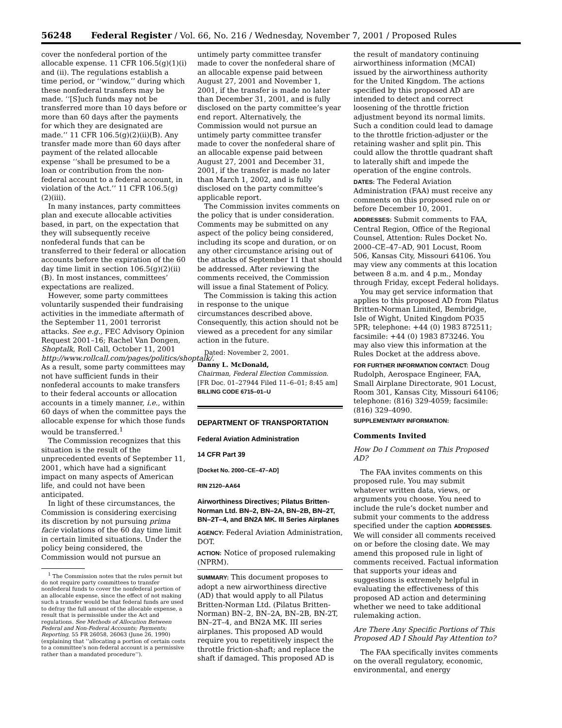56248 Federal Register / Vol. 66, No. 216 / Wednesday, November 7, 2001 / Proposed Rules
cover the nonfederal portion of the allocable expense. 11 CFR 106.5(g)(1)(i) and (ii). The regulations establish a time period, or ‘‘window,’’ during which these nonfederal transfers may be made. ‘‘[S]uch funds may not be transferred more than 10 days before or more than 60 days after the payments for which they are designated are made.’’ 11 CFR 106.5(g)(2)(ii)(B). Any transfer made more than 60 days after payment of the related allocable expense ‘‘shall be presumed to be a loan or contribution from the non-federal account to a federal account, in violation of the Act.’’ 11 CFR 106.5(g)(2)(iii).
In many instances, party committees plan and execute allocable activities based, in part, on the expectation that they will subsequently receive nonfederal funds that can be transferred to their federal or allocation accounts before the expiration of the 60 day time limit in section 106.5(g)(2)(ii)(B). In most instances, committees’ expectations are realized.
However, some party committees voluntarily suspended their fundraising activities in the immediate aftermath of the September 11, 2001 terrorist attacks. See e.g., FEC Advisory Opinion Request 2001–16; Rachel Van Dongen, Shoptalk, Roll Call, October 11, 2001 http://www.rollcall.com/pages/politics/shoptalk/. As a result, some party committees may not have sufficient funds in their nonfederal accounts to make transfers to their federal accounts or allocation accounts in a timely manner, i.e., within 60 days of when the committee pays the allocable expense for which those funds would be transferred.<sup>1</sup>
The Commission recognizes that this situation is the result of the unprecedented events of September 11, 2001, which have had a significant impact on many aspects of American life, and could not have been anticipated.
In light of these circumstances, the Commission is considering exercising its discretion by not pursuing prima facie violations of the 60 day time limit in certain limited situations. Under the policy being considered, the Commission would not pursue an
<sup>1</sup> The Commission notes that the rules permit but do not require party committees to transfer nonfederal funds to cover the nonfederal portion of an allocable expense, since the effect of not making such a transfer would be that federal funds are used to defray the full amount of the allocable expense, a result that is permissible under the Act and regulations. See Methods of Allocation Between Federal and Non-Federal Accounts; Payments; Reporting, 55 FR 26058, 26063 (June 26, 1990) (explaining that ‘‘allocating a portion of certain costs to a committee’s non-federal account is a permissive rather than a mandated procedure’’).
untimely party committee transfer made to cover the nonfederal share of an allocable expense paid between August 27, 2001 and November 1, 2001, if the transfer is made no later than December 31, 2001, and is fully disclosed on the party committee’s year end report. Alternatively, the Commission would not pursue an untimely party committee transfer made to cover the nonfederal share of an allocable expense paid between August 27, 2001 and December 31, 2001, if the transfer is made no later than March 1, 2002, and is fully disclosed on the party committee’s applicable report.
The Commission invites comments on the policy that is under consideration. Comments may be submitted on any aspect of the policy being considered, including its scope and duration, or on any other circumstance arising out of the attacks of September 11 that should be addressed. After reviewing the comments received, the Commission will issue a final Statement of Policy.
The Commission is taking this action in response to the unique circumstances described above. Consequently, this action should not be viewed as a precedent for any similar action in the future.
Dated: November 2, 2001.
Danny L. McDonald,
Chairman, Federal Election Commission.
[FR Doc. 01–27944 Filed 11–6–01; 8:45 am]
BILLING CODE 6715–01–U
DEPARTMENT OF TRANSPORTATION
Federal Aviation Administration
14 CFR Part 39
[Docket No. 2000–CE–47–AD]
RIN 2120–AA64
Airworthiness Directives; Pilatus Britten-Norman Ltd. BN–2, BN–2A, BN–2B, BN–2T, BN–2T–4, and BN2A MK. III Series Airplanes
AGENCY: Federal Aviation Administration, DOT.
ACTION: Notice of proposed rulemaking (NPRM).
SUMMARY: This document proposes to adopt a new airworthiness directive (AD) that would apply to all Pilatus Britten-Norman Ltd. (Pilatus Britten-Norman) BN–2, BN–2A, BN–2B, BN-2T, BN–2T–4, and BN2A MK. III series airplanes. This proposed AD would require you to repetitively inspect the throttle friction-shaft; and replace the shaft if damaged. This proposed AD is
the result of mandatory continuing airworthiness information (MCAI) issued by the airworthiness authority for the United Kingdom. The actions specified by this proposed AD are intended to detect and correct loosening of the throttle friction adjustment beyond its normal limits. Such a condition could lead to damage to the throttle friction-adjuster or the retaining washer and split pin. This could allow the throttle quadrant shaft to laterally shift and impede the operation of the engine controls.
DATES: The Federal Aviation Administration (FAA) must receive any comments on this proposed rule on or before December 10, 2001.
ADDRESSES: Submit comments to FAA, Central Region, Office of the Regional Counsel, Attention: Rules Docket No. 2000–CE–47–AD, 901 Locust, Room 506, Kansas City, Missouri 64106. You may view any comments at this location between 8 a.m. and 4 p.m., Monday through Friday, except Federal holidays.
You may get service information that applies to this proposed AD from Pilatus Britten-Norman Limited, Bembridge, Isle of Wight, United Kingdom PO35 5PR; telephone: +44 (0) 1983 872511; facsimile: +44 (0) 1983 873246. You may also view this information at the Rules Docket at the address above.
FOR FURTHER INFORMATION CONTACT: Doug Rudolph, Aerospace Engineer, FAA, Small Airplane Directorate, 901 Locust, Room 301, Kansas City, Missouri 64106; telephone: (816) 329-4059; facsimile: (816) 329–4090.
SUPPLEMENTARY INFORMATION:
Comments Invited
How Do I Comment on This Proposed AD?
The FAA invites comments on this proposed rule. You may submit whatever written data, views, or arguments you choose. You need to include the rule’s docket number and submit your comments to the address specified under the caption ADDRESSES. We will consider all comments received on or before the closing date. We may amend this proposed rule in light of comments received. Factual information that supports your ideas and suggestions is extremely helpful in evaluating the effectiveness of this proposed AD action and determining whether we need to take additional rulemaking action.
Are There Any Specific Portions of This Proposed AD I Should Pay Attention to?
The FAA specifically invites comments on the overall regulatory, economic, environmental, and energy